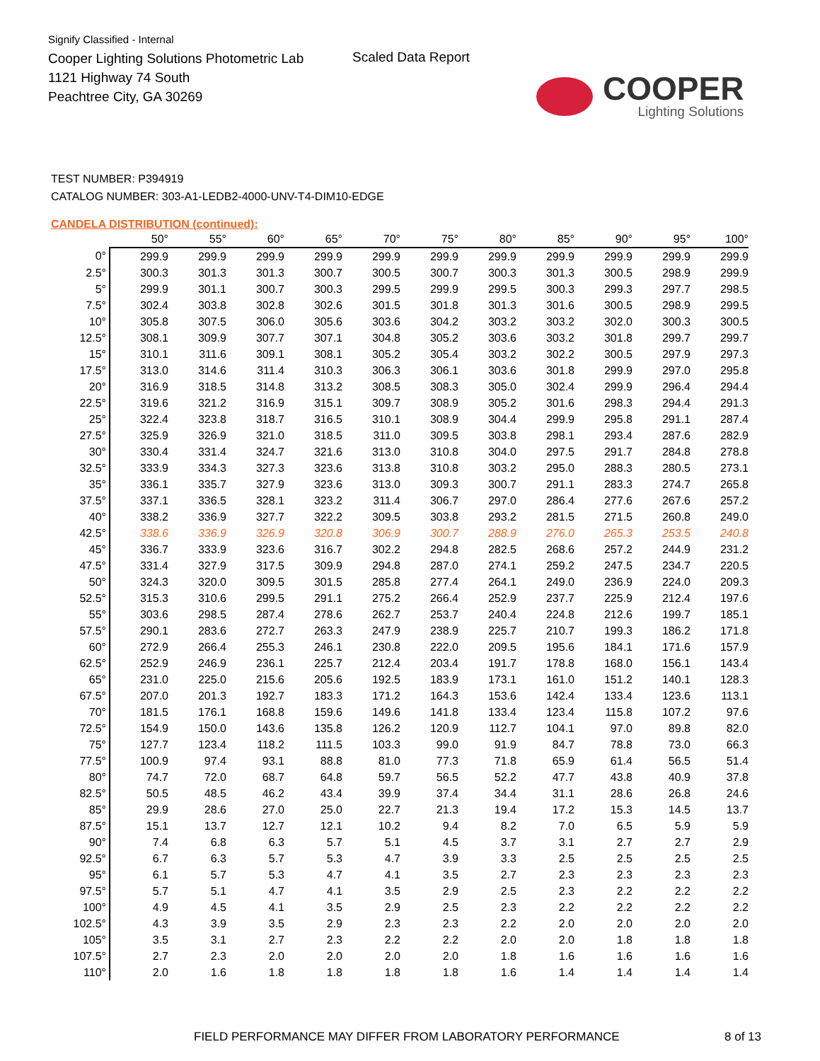Signify Classified - Internal
Cooper Lighting Solutions Photometric Lab
1121 Highway 74 South
Peachtree City, GA 30269
Scaled Data Report
COOPER
Lighting Solutions
TEST NUMBER: P394919
CATALOG NUMBER: 303-A1-LEDB2-4000-UNV-T4-DIM10-EDGE
CANDELA DISTRIBUTION (continued):
| | 50° | 55° | 60° | 65° | 70° | 75° | 80° | 85° | 90° | 95° | 100° |
| --- | --- | --- | --- | --- | --- | --- | --- | --- | --- | --- | --- |
| 0° | 299.9 | 299.9 | 299.9 | 299.9 | 299.9 | 299.9 | 299.9 | 299.9 | 299.9 | 299.9 | 299.9 |
| 2.5° | 300.3 | 301.3 | 301.3 | 300.7 | 300.5 | 300.7 | 300.3 | 301.3 | 300.5 | 298.9 | 299.9 |
| 5° | 299.9 | 301.1 | 300.7 | 300.3 | 299.5 | 299.9 | 299.5 | 300.3 | 299.3 | 297.7 | 298.5 |
| 7.5° | 302.4 | 303.8 | 302.8 | 302.6 | 301.5 | 301.8 | 301.3 | 301.6 | 300.5 | 298.9 | 299.5 |
| 10° | 305.8 | 307.5 | 306.0 | 305.6 | 303.6 | 304.2 | 303.2 | 303.2 | 302.0 | 300.3 | 300.5 |
| 12.5° | 308.1 | 309.9 | 307.7 | 307.1 | 304.8 | 305.2 | 303.6 | 303.2 | 301.8 | 299.7 | 299.7 |
| 15° | 310.1 | 311.6 | 309.1 | 308.1 | 305.2 | 305.4 | 303.2 | 302.2 | 300.5 | 297.9 | 297.3 |
| 17.5° | 313.0 | 314.6 | 311.4 | 310.3 | 306.3 | 306.1 | 303.6 | 301.8 | 299.9 | 297.0 | 295.8 |
| 20° | 316.9 | 318.5 | 314.8 | 313.2 | 308.5 | 308.3 | 305.0 | 302.4 | 299.9 | 296.4 | 294.4 |
| 22.5° | 319.6 | 321.2 | 316.9 | 315.1 | 309.7 | 308.9 | 305.2 | 301.6 | 298.3 | 294.4 | 291.3 |
| 25° | 322.4 | 323.8 | 318.7 | 316.5 | 310.1 | 308.9 | 304.4 | 299.9 | 295.8 | 291.1 | 287.4 |
| 27.5° | 325.9 | 326.9 | 321.0 | 318.5 | 311.0 | 309.5 | 303.8 | 298.1 | 293.4 | 287.6 | 282.9 |
| 30° | 330.4 | 331.4 | 324.7 | 321.6 | 313.0 | 310.8 | 304.0 | 297.5 | 291.7 | 284.8 | 278.8 |
| 32.5° | 333.9 | 334.3 | 327.3 | 323.6 | 313.8 | 310.8 | 303.2 | 295.0 | 288.3 | 280.5 | 273.1 |
| 35° | 336.1 | 335.7 | 327.9 | 323.6 | 313.0 | 309.3 | 300.7 | 291.1 | 283.3 | 274.7 | 265.8 |
| 37.5° | 337.1 | 336.5 | 328.1 | 323.2 | 311.4 | 306.7 | 297.0 | 286.4 | 277.6 | 267.6 | 257.2 |
| 40° | 338.2 | 336.9 | 327.7 | 322.2 | 309.5 | 303.8 | 293.2 | 281.5 | 271.5 | 260.8 | 249.0 |
| 42.5° | 338.6 | 336.9 | 326.9 | 320.8 | 306.9 | 300.7 | 288.9 | 276.0 | 265.3 | 253.5 | 240.8 |
| 45° | 336.7 | 333.9 | 323.6 | 316.7 | 302.2 | 294.8 | 282.5 | 268.6 | 257.2 | 244.9 | 231.2 |
| 47.5° | 331.4 | 327.9 | 317.5 | 309.9 | 294.8 | 287.0 | 274.1 | 259.2 | 247.5 | 234.7 | 220.5 |
| 50° | 324.3 | 320.0 | 309.5 | 301.5 | 285.8 | 277.4 | 264.1 | 249.0 | 236.9 | 224.0 | 209.3 |
| 52.5° | 315.3 | 310.6 | 299.5 | 291.1 | 275.2 | 266.4 | 252.9 | 237.7 | 225.9 | 212.4 | 197.6 |
| 55° | 303.6 | 298.5 | 287.4 | 278.6 | 262.7 | 253.7 | 240.4 | 224.8 | 212.6 | 199.7 | 185.1 |
| 57.5° | 290.1 | 283.6 | 272.7 | 263.3 | 247.9 | 238.9 | 225.7 | 210.7 | 199.3 | 186.2 | 171.8 |
| 60° | 272.9 | 266.4 | 255.3 | 246.1 | 230.8 | 222.0 | 209.5 | 195.6 | 184.1 | 171.6 | 157.9 |
| 62.5° | 252.9 | 246.9 | 236.1 | 225.7 | 212.4 | 203.4 | 191.7 | 178.8 | 168.0 | 156.1 | 143.4 |
| 65° | 231.0 | 225.0 | 215.6 | 205.6 | 192.5 | 183.9 | 173.1 | 161.0 | 151.2 | 140.1 | 128.3 |
| 67.5° | 207.0 | 201.3 | 192.7 | 183.3 | 171.2 | 164.3 | 153.6 | 142.4 | 133.4 | 123.6 | 113.1 |
| 70° | 181.5 | 176.1 | 168.8 | 159.6 | 149.6 | 141.8 | 133.4 | 123.4 | 115.8 | 107.2 | 97.6 |
| 72.5° | 154.9 | 150.0 | 143.6 | 135.8 | 126.2 | 120.9 | 112.7 | 104.1 | 97.0 | 89.8 | 82.0 |
| 75° | 127.7 | 123.4 | 118.2 | 111.5 | 103.3 | 99.0 | 91.9 | 84.7 | 78.8 | 73.0 | 66.3 |
| 77.5° | 100.9 | 97.4 | 93.1 | 88.8 | 81.0 | 77.3 | 71.8 | 65.9 | 61.4 | 56.5 | 51.4 |
| 80° | 74.7 | 72.0 | 68.7 | 64.8 | 59.7 | 56.5 | 52.2 | 47.7 | 43.8 | 40.9 | 37.8 |
| 82.5° | 50.5 | 48.5 | 46.2 | 43.4 | 39.9 | 37.4 | 34.4 | 31.1 | 28.6 | 26.8 | 24.6 |
| 85° | 29.9 | 28.6 | 27.0 | 25.0 | 22.7 | 21.3 | 19.4 | 17.2 | 15.3 | 14.5 | 13.7 |
| 87.5° | 15.1 | 13.7 | 12.7 | 12.1 | 10.2 | 9.4 | 8.2 | 7.0 | 6.5 | 5.9 | 5.9 |
| 90° | 7.4 | 6.8 | 6.3 | 5.7 | 5.1 | 4.5 | 3.7 | 3.1 | 2.7 | 2.7 | 2.9 |
| 92.5° | 6.7 | 6.3 | 5.7 | 5.3 | 4.7 | 3.9 | 3.3 | 2.5 | 2.5 | 2.5 | 2.5 |
| 95° | 6.1 | 5.7 | 5.3 | 4.7 | 4.1 | 3.5 | 2.7 | 2.3 | 2.3 | 2.3 | 2.3 |
| 97.5° | 5.7 | 5.1 | 4.7 | 4.1 | 3.5 | 2.9 | 2.5 | 2.3 | 2.2 | 2.2 | 2.2 |
| 100° | 4.9 | 4.5 | 4.1 | 3.5 | 2.9 | 2.5 | 2.3 | 2.2 | 2.2 | 2.2 | 2.2 |
| 102.5° | 4.3 | 3.9 | 3.5 | 2.9 | 2.3 | 2.3 | 2.2 | 2.0 | 2.0 | 2.0 | 2.0 |
| 105° | 3.5 | 3.1 | 2.7 | 2.3 | 2.2 | 2.2 | 2.0 | 2.0 | 1.8 | 1.8 | 1.8 |
| 107.5° | 2.7 | 2.3 | 2.0 | 2.0 | 2.0 | 2.0 | 1.8 | 1.6 | 1.6 | 1.6 | 1.6 |
| 110° | 2.0 | 1.6 | 1.8 | 1.8 | 1.8 | 1.8 | 1.6 | 1.4 | 1.4 | 1.4 | 1.4 |
FIELD PERFORMANCE MAY DIFFER FROM LABORATORY PERFORMANCE 8 of 13